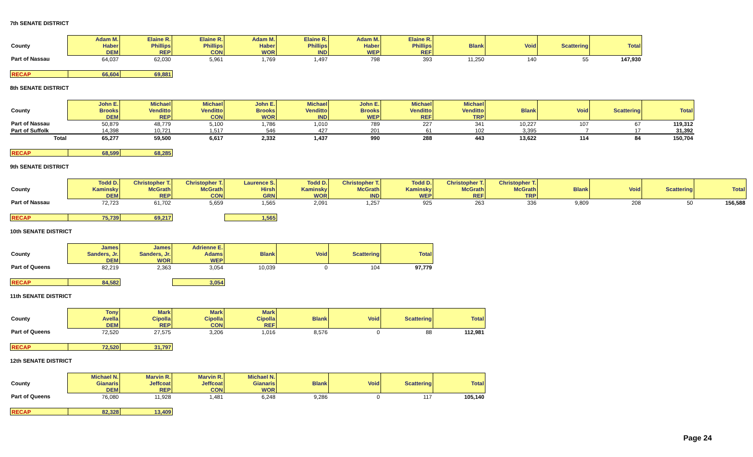7th SENATE DISTRICT
| | Adam M. | Elaine R. | Elaine R. | Adam M. | Elaine R. | Adam M. | Elaine R. | | | | |
| --- | --- | --- | --- | --- | --- | --- | --- | --- | --- | --- | --- |
| County | Haber | Phillips | Phillips | Haber | Phillips | Haber | Phillips | Blank | Void | Scattering | Total |
| | DEM | REP | CON | WOR | IND | WEP | REF | | | | |
| Part of Nassau | 64,037 | 62,030 | 5,961 | 1,769 | 1,497 | 798 | 393 | 11,250 | 140 | 55 | 147,930 |
| RECAP | 66,604 | 69,881 |
8th SENATE DISTRICT
| | John E. | Michael | Michael | John E. | Michael | John E. | Michael | Michael | | | | |
| --- | --- | --- | --- | --- | --- | --- | --- | --- | --- | --- | --- | --- |
| County | Brooks | Venditto | Venditto | Brooks | Venditto | Brooks | Venditto | Venditto | Blank | Void | Scattering | Total |
| | DEM | REP | CON | WOR | IND | WEP | REF | TRP | | | | |
| Part of Nassau | 50,879 | 48,779 | 5,100 | 1,786 | 1,010 | 789 | 227 | 341 | 10,227 | 107 | 67 | 119,312 |
| Part of Suffolk | 14,398 | 10,721 | 1,517 | 546 | 427 | 201 | 61 | 102 | 3,395 | 7 | 17 | 31,392 |
| Total | 65,277 | 59,500 | 6,617 | 2,332 | 1,437 | 990 | 288 | 443 | 13,622 | 114 | 84 | 150,704 |
| RECAP | 68,599 | 68,285 |
9th SENATE DISTRICT
| | Todd D. | Christopher T. | Christopher T. | Laurence S. | Todd D. | Christopher T. | Todd D. | Christopher T. | Christopher T. | | | | |
| --- | --- | --- | --- | --- | --- | --- | --- | --- | --- | --- | --- | --- | --- |
| County | Kaminsky | McGrath | McGrath | Hirsh | Kaminsky | McGrath | Kaminsky | McGrath | McGrath | Blank | Void | Scattering | Total |
| | DEM | REP | CON | GRN | WOR | IND | WEP | REF | TRP | | | | |
| Part of Nassau | 72,723 | 61,702 | 5,659 | 1,565 | 2,091 | 1,257 | 925 | 263 | 336 | 9,809 | 208 | 50 | 156,588 |
| RECAP | 75,739 | 69,217 | | 1,565 |
10th SENATE DISTRICT
| | James | James | Adrienne E. | | | | |
| --- | --- | --- | --- | --- | --- | --- | --- |
| County | Sanders, Jr. | Sanders, Jr. | Adams | Blank | Void | Scattering | Total |
| | DEM | WOR | WEP | | | | |
| Part of Queens | 82,219 | 2,363 | 3,054 | 10,039 | 0 | 104 | 97,779 |
| RECAP | 84,582 | | 3,054 |
11th SENATE DISTRICT
| | Tony | Mark | Mark | Mark | | | | |
| --- | --- | --- | --- | --- | --- | --- | --- | --- |
| County | Avella | Cipolla | Cipolla | Cipolla | Blank | Void | Scattering | Total |
| | DEM | REP | CON | REF | | | | |
| Part of Queens | 72,520 | 27,575 | 3,206 | 1,016 | 8,576 | 0 | 88 | 112,981 |
| RECAP | 72,520 | 31,797 |
12th SENATE DISTRICT
| | Michael N. | Marvin R. | Marvin R. | Michael N. | | | | |
| --- | --- | --- | --- | --- | --- | --- | --- | --- |
| County | Gianaris | Jeffcoat | Jeffcoat | Gianaris | Blank | Void | Scattering | Total |
| | DEM | REP | CON | WOR | | | | |
| Part of Queens | 76,080 | 11,928 | 1,481 | 6,248 | 9,286 | 0 | 117 | 105,140 |
| RECAP | 82,328 | 13,409 |
Page 24